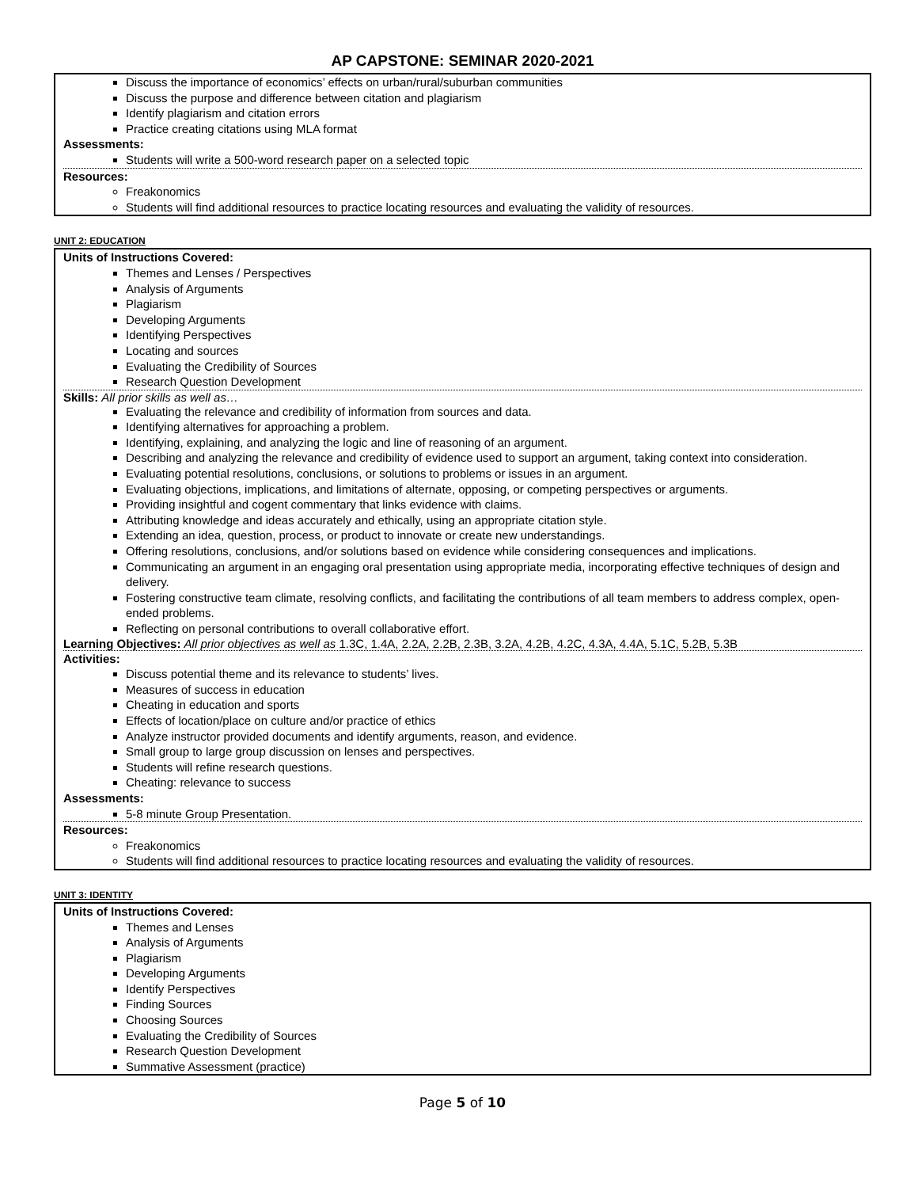AP CAPSTONE: SEMINAR 2020-2021
Discuss the importance of economics’ effects on urban/rural/suburban communities
Discuss the purpose and difference between citation and plagiarism
Identify plagiarism and citation errors
Practice creating citations using MLA format
Assessments:
Students will write a 500-word research paper on a selected topic
Resources:
Freakonomics
Students will find additional resources to practice locating resources and evaluating the validity of resources.
UNIT 2: EDUCATION
Units of Instructions Covered:
Themes and Lenses / Perspectives
Analysis of Arguments
Plagiarism
Developing Arguments
Identifying Perspectives
Locating and sources
Evaluating the Credibility of Sources
Research Question Development
Skills: All prior skills as well as…
Evaluating the relevance and credibility of information from sources and data.
Identifying alternatives for approaching a problem.
Identifying, explaining, and analyzing the logic and line of reasoning of an argument.
Describing and analyzing the relevance and credibility of evidence used to support an argument, taking context into consideration.
Evaluating potential resolutions, conclusions, or solutions to problems or issues in an argument.
Evaluating objections, implications, and limitations of alternate, opposing, or competing perspectives or arguments.
Providing insightful and cogent commentary that links evidence with claims.
Attributing knowledge and ideas accurately and ethically, using an appropriate citation style.
Extending an idea, question, process, or product to innovate or create new understandings.
Offering resolutions, conclusions, and/or solutions based on evidence while considering consequences and implications.
Communicating an argument in an engaging oral presentation using appropriate media, incorporating effective techniques of design and delivery.
Fostering constructive team climate, resolving conflicts, and facilitating the contributions of all team members to address complex, open-ended problems.
Reflecting on personal contributions to overall collaborative effort.
Learning Objectives: All prior objectives as well as 1.3C, 1.4A, 2.2A, 2.2B, 2.3B, 3.2A, 4.2B, 4.2C, 4.3A, 4.4A, 5.1C, 5.2B, 5.3B
Activities:
Discuss potential theme and its relevance to students’ lives.
Measures of success in education
Cheating in education and sports
Effects of location/place on culture and/or practice of ethics
Analyze instructor provided documents and identify arguments, reason, and evidence.
Small group to large group discussion on lenses and perspectives.
Students will refine research questions.
Cheating: relevance to success
Assessments:
5-8 minute Group Presentation.
Resources:
Freakonomics
Students will find additional resources to practice locating resources and evaluating the validity of resources.
UNIT 3: IDENTITY
Units of Instructions Covered:
Themes and Lenses
Analysis of Arguments
Plagiarism
Developing Arguments
Identify Perspectives
Finding Sources
Choosing Sources
Evaluating the Credibility of Sources
Research Question Development
Summative Assessment (practice)
Page 5 of 10